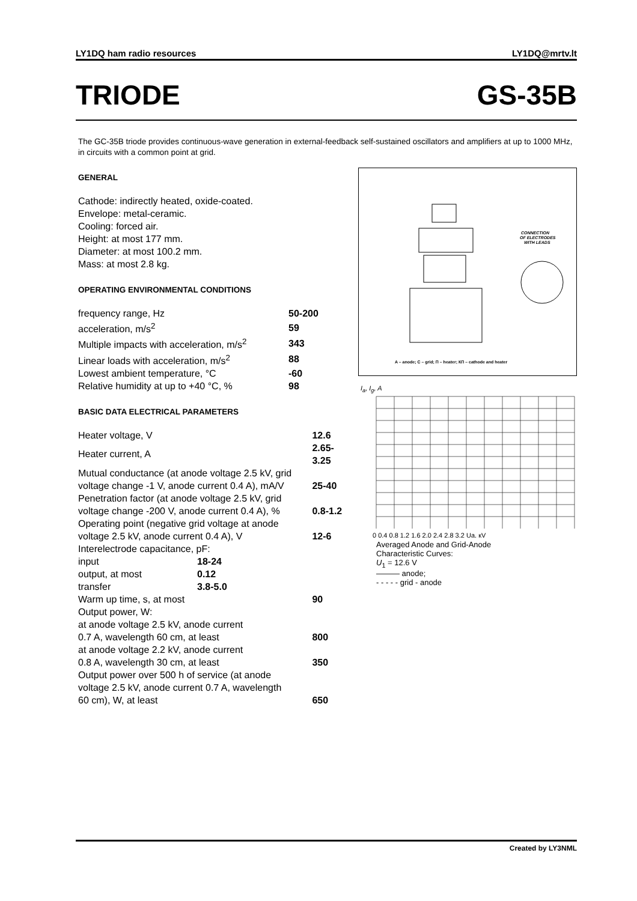LY1DQ ham radio resources LY1DQ@mrtv.lt
TRIODE GS-35B
The GC-35B triode provides continuous-wave generation in external-feedback self-sustained oscillators and amplifiers at up to 1000 MHz, in circuits with a common point at grid.
GENERAL
Cathode: indirectly heated, oxide-coated.
Envelope: metal-ceramic.
Cooling: forced air.
Height: at most 177 mm.
Diameter: at most 100.2 mm.
Mass: at most 2.8 kg.
OPERATING ENVIRONMENTAL CONDITIONS
| frequency range, Hz | 50-200 |
| acceleration, m/s<sup>2</sup> | 59 |
| Multiple impacts with acceleration, m/s<sup>2</sup> | 343 |
| Linear loads with acceleration, m/s<sup>2</sup> | 88 |
| Lowest ambient temperature, °C | -60 |
| Relative humidity at up to +40 °C, % | 98 |
BASIC DATA ELECTRICAL PARAMETERS
| Heater voltage, V | | 12.6 |
| Heater current, A | | 2.65-3.25 |
| Mutual conductance (at anode voltage 2.5 kV, grid | | |
| voltage change -1 V, anode current 0.4 A), mA/V | | 25-40 |
| Penetration factor (at anode voltage 2.5 kV, grid | | |
| voltage change -200 V, anode current 0.4 A), % | | 0.8-1.2 |
| Operating point (negative grid voltage at anode | | |
| voltage 2.5 kV, anode current 0.4 A), V | | 12-6 |
| Interelectrode capacitance, pF: | | |
| input | 18-24 | |
| output, at most | 0.12 | |
| transfer | 3.8-5.0 | |
| Warm up time, s, at most | | 90 |
| Output power, W: | | |
| at anode voltage 2.5 kV, anode current | | |
| 0.7 A, wavelength 60 cm, at least | | 800 |
| at anode voltage 2.2 kV, anode current | | |
| 0.8 A, wavelength 30 cm, at least | | 350 |
| Output power over 500 h of service (at anode | | |
| voltage 2.5 kV, anode current 0.7 A, wavelength | | |
| 60 cm), W, at least | | 650 |
CONNECTION
OF ELECTRODES
WITH LEADS
A – anode; C – grid; П – heater; КП – cathode and heater
I<sub>a</sub>, I<sub>g</sub>, A
0 0.4 0.8 1.2 1.6 2.0 2.4 2.8 3.2 Ua, кV
Averaged Anode and Grid-Anode
Characteristic Curves:
U<sub>1</sub> = 12.6 V
——— anode;
- - - - - grid - anode
Created by LY3NML